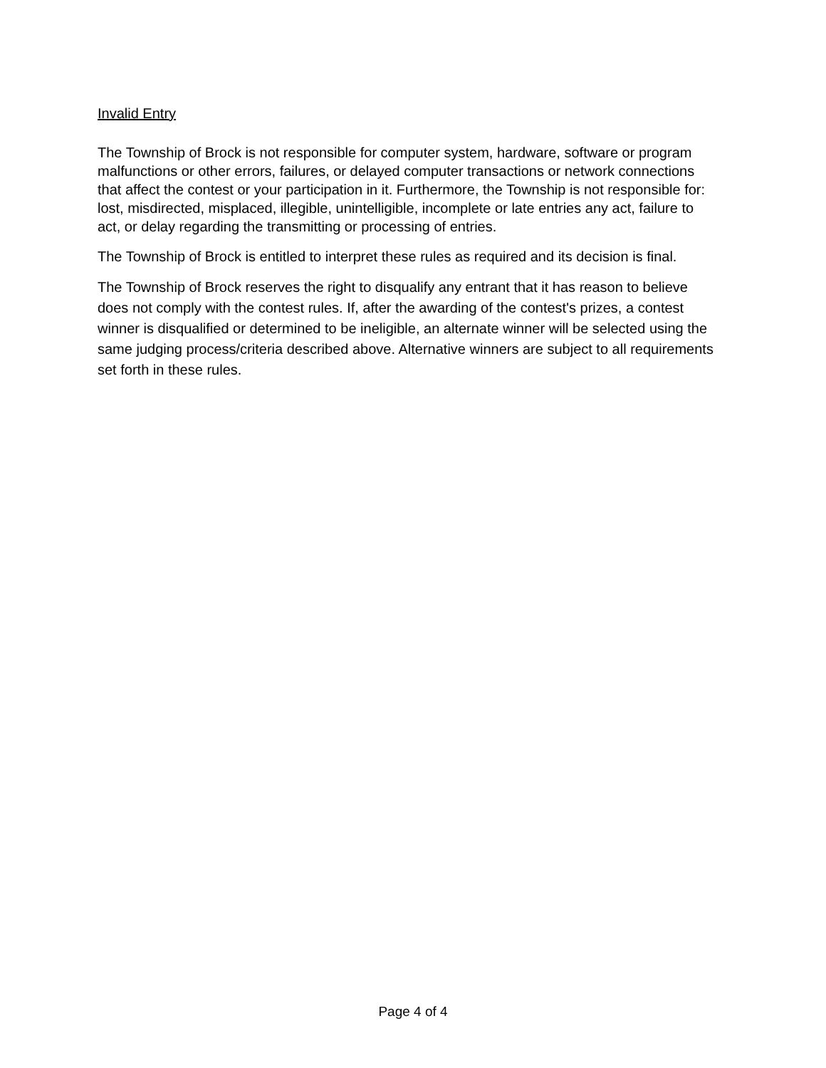Invalid Entry
The Township of Brock is not responsible for computer system, hardware, software or program malfunctions or other errors, failures, or delayed computer transactions or network connections that affect the contest or your participation in it. Furthermore, the Township is not responsible for: lost, misdirected, misplaced, illegible, unintelligible, incomplete or late entries any act, failure to act, or delay regarding the transmitting or processing of entries.
The Township of Brock is entitled to interpret these rules as required and its decision is final.
The Township of Brock reserves the right to disqualify any entrant that it has reason to believe does not comply with the contest rules. If, after the awarding of the contest's prizes, a contest winner is disqualified or determined to be ineligible, an alternate winner will be selected using the same judging process/criteria described above. Alternative winners are subject to all requirements set forth in these rules.
Page 4 of 4